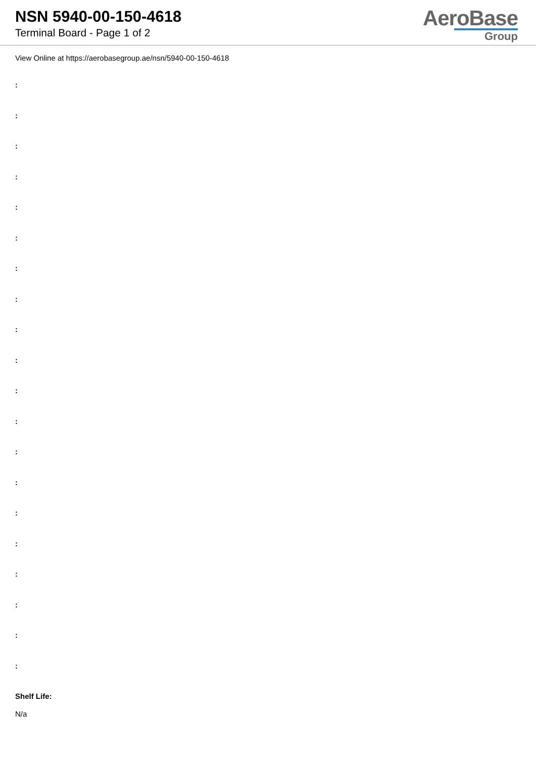NSN 5940-00-150-4618
Terminal Board - Page 1 of 2
AeroBase
Group
View Online at https://aerobasegroup.ae/nsn/5940-00-150-4618
:
:
:
:
:
:
:
:
:
:
:
:
:
:
:
:
:
:
:
:
Shelf Life:
N/a